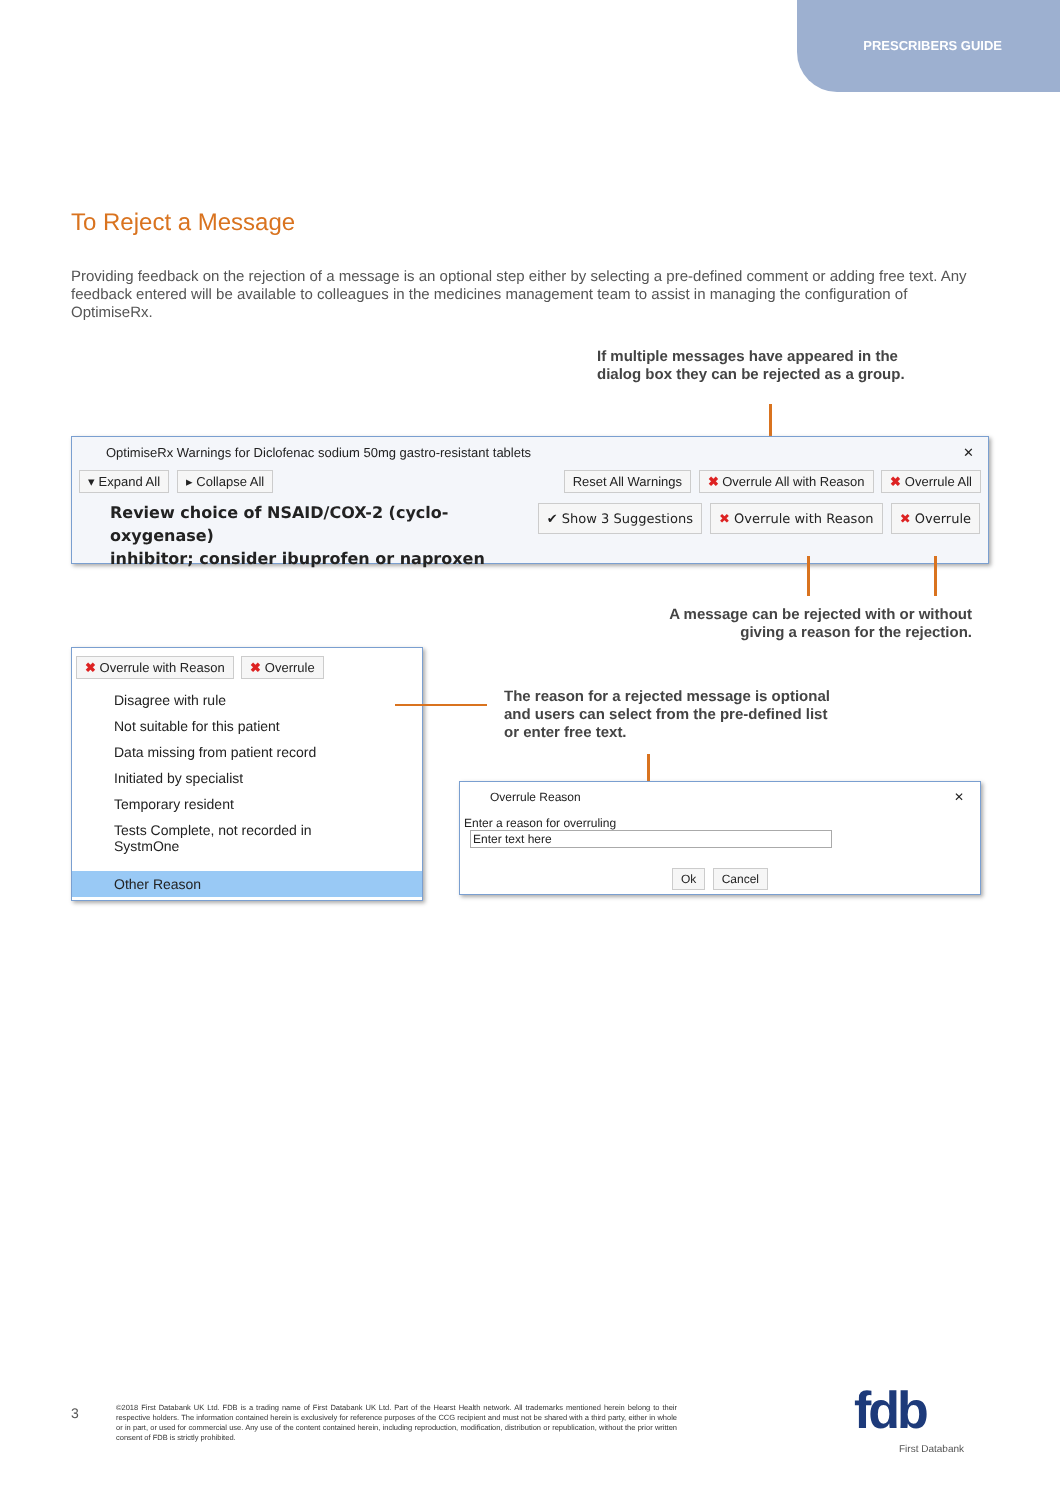PRESCRIBERS GUIDE
To Reject a Message
Providing feedback on the rejection of a message is an optional step either by selecting a pre-defined comment or adding free text. Any feedback entered will be available to colleagues in the medicines management team to assist in managing the configuration of OptimiseRx.
If multiple messages have appeared in the
dialog box they can be rejected as a group.
OptimiseRx Warnings for Diclofenac sodium 50mg gastro-resistant tablets ✕
▾ Expand All ▸ Collapse All Reset All Warnings ✖ Overrule All with Reason ✖ Overrule All
✔ Show 3 Suggestions ✖ Overrule with Reason ✖ Overrule Review choice of NSAID/COX-2 (cyclo-oxygenase)
inhibitor; consider ibuprofen or naproxen
A message can be rejected with or without giving a reason for the rejection.
✖ Overrule with Reason ✖ Overrule
Disagree with rule
Not suitable for this patient
Data missing from patient record
Initiated by specialist
Temporary resident
Tests Complete, not recorded in SystmOne
Other Reason
The reason for a rejected message is optional and users can select from the pre-defined list or enter free text.
Overrule Reason ✕
Enter a reason for overruling Enter text here
Ok Cancel
3
©2018 First Databank UK Ltd. FDB is a trading name of First Databank UK Ltd. Part of the Hearst Health network. All trademarks mentioned herein belong to their respective holders. The information contained herein is exclusively for reference purposes of the CCG recipient and must not be shared with a third party, either in whole or in part, or used for commercial use. Any use of the content contained herein, including reproduction, modification, distribution or republication, without the prior written consent of FDB is strictly prohibited.
fdb
First Databank